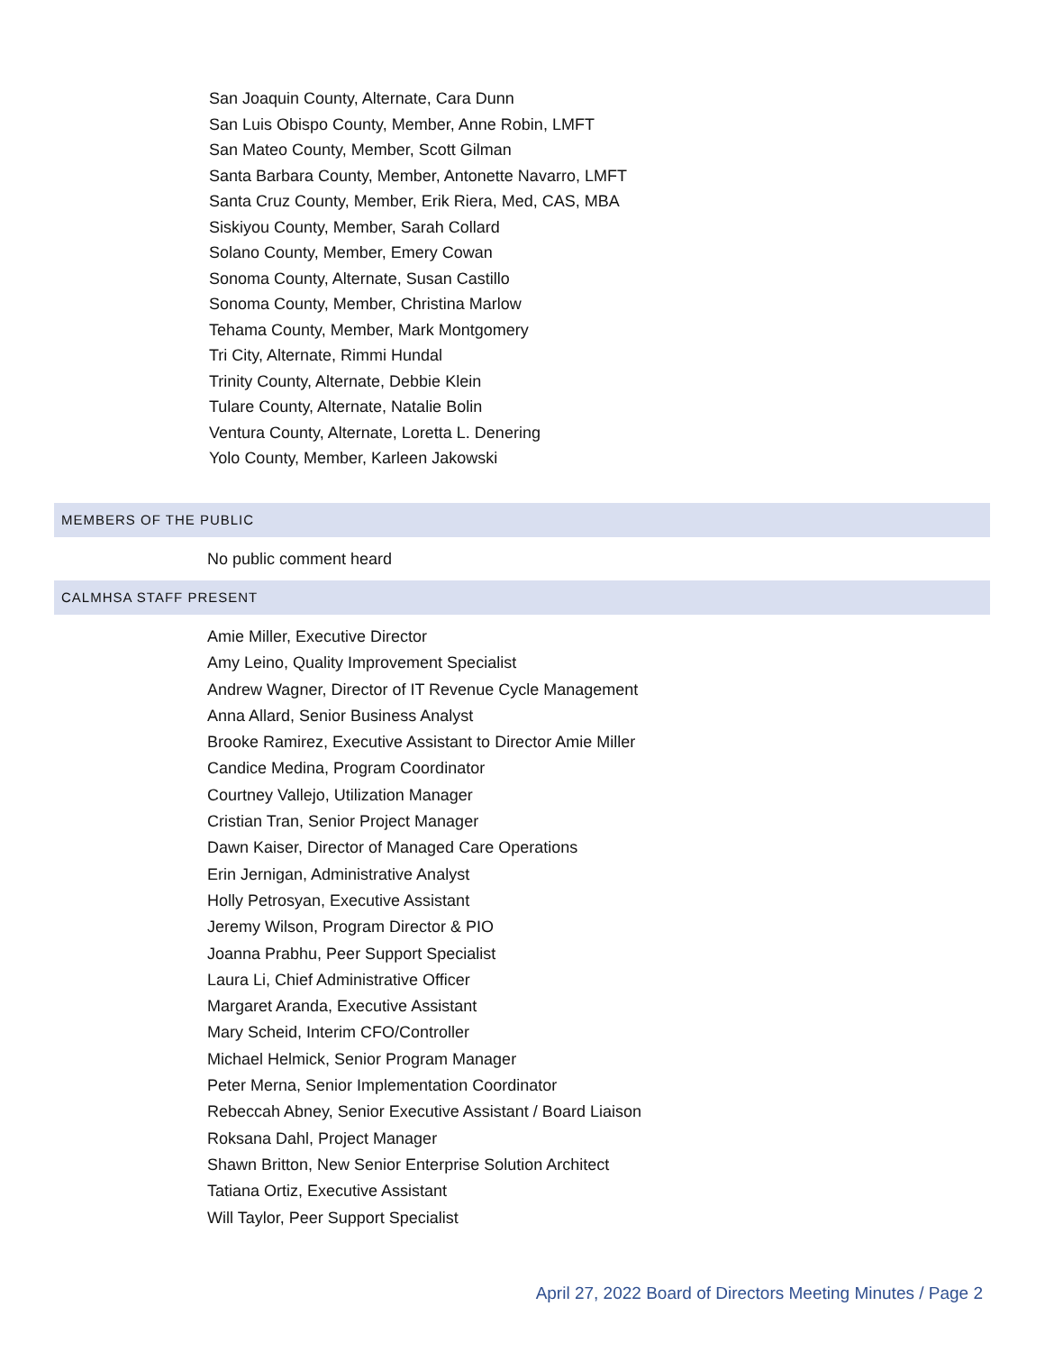San Joaquin County, Alternate, Cara Dunn
San Luis Obispo County, Member, Anne Robin, LMFT
San Mateo County, Member, Scott Gilman
Santa Barbara County, Member, Antonette Navarro, LMFT
Santa Cruz County, Member, Erik Riera, Med, CAS, MBA
Siskiyou County, Member, Sarah Collard
Solano County, Member, Emery Cowan
Sonoma County, Alternate, Susan Castillo
Sonoma County, Member, Christina Marlow
Tehama County, Member, Mark Montgomery
Tri City, Alternate, Rimmi Hundal
Trinity County, Alternate, Debbie Klein
Tulare County, Alternate, Natalie Bolin
Ventura County, Alternate, Loretta L. Denering
Yolo County, Member, Karleen Jakowski
MEMBERS OF THE PUBLIC
No public comment heard
CALMHSA STAFF PRESENT
Amie Miller, Executive Director
Amy Leino, Quality Improvement Specialist
Andrew Wagner, Director of IT Revenue Cycle Management
Anna Allard, Senior Business Analyst
Brooke Ramirez, Executive Assistant to Director Amie Miller
Candice Medina, Program Coordinator
Courtney Vallejo, Utilization Manager
Cristian Tran, Senior Project Manager
Dawn Kaiser, Director of Managed Care Operations
Erin Jernigan, Administrative Analyst
Holly Petrosyan, Executive Assistant
Jeremy Wilson, Program Director & PIO
Joanna Prabhu, Peer Support Specialist
Laura Li, Chief Administrative Officer
Margaret Aranda, Executive Assistant
Mary Scheid, Interim CFO/Controller
Michael Helmick, Senior Program Manager
Peter Merna, Senior Implementation Coordinator
Rebeccah Abney, Senior Executive Assistant / Board Liaison
Roksana Dahl, Project Manager
Shawn Britton, New Senior Enterprise Solution Architect
Tatiana Ortiz, Executive Assistant
Will Taylor, Peer Support Specialist
April 27, 2022 Board of Directors Meeting Minutes / Page 2